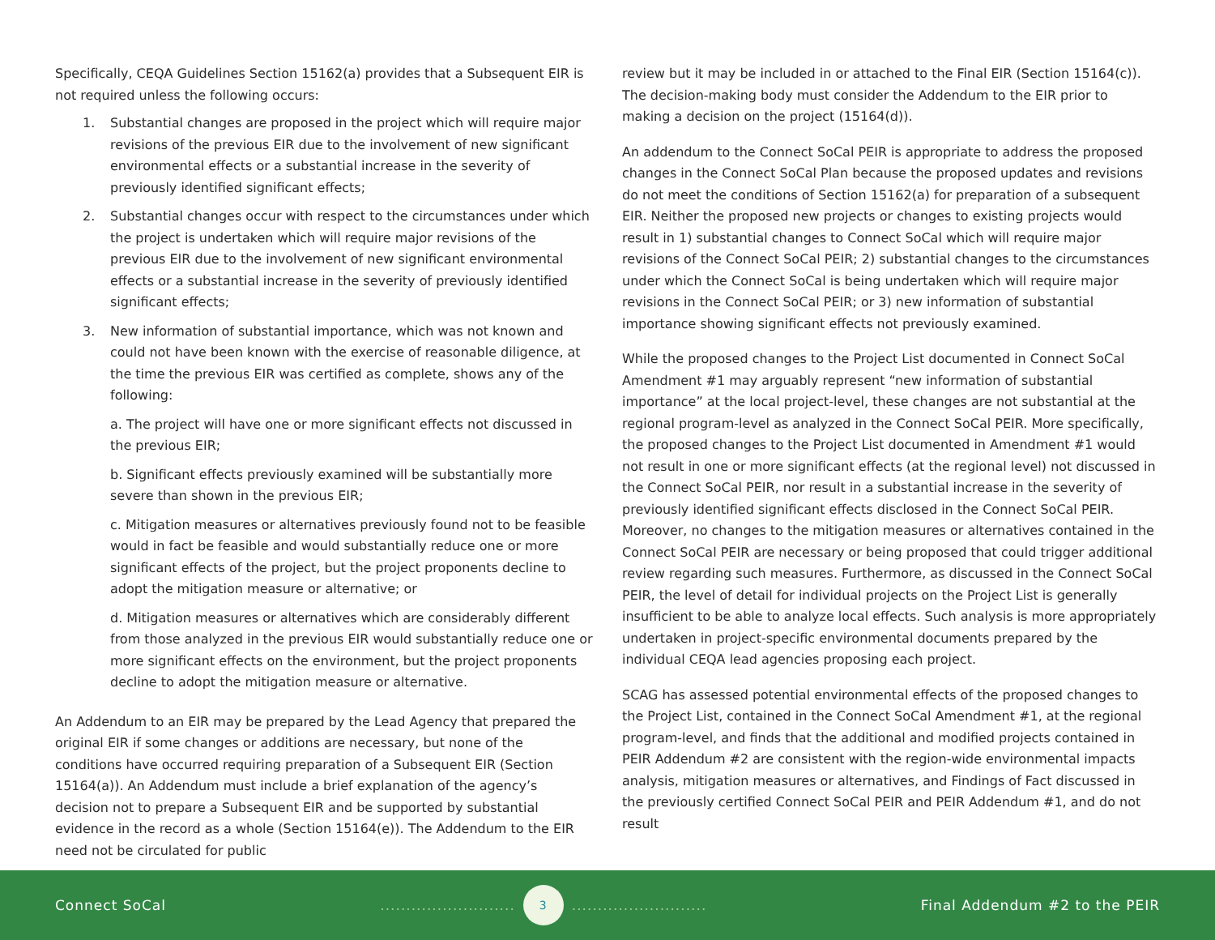Specifically, CEQA Guidelines Section 15162(a) provides that a Subsequent EIR is not required unless the following occurs:
1. Substantial changes are proposed in the project which will require major revisions of the previous EIR due to the involvement of new significant environmental effects or a substantial increase in the severity of previously identified significant effects;
2. Substantial changes occur with respect to the circumstances under which the project is undertaken which will require major revisions of the previous EIR due to the involvement of new significant environmental effects or a substantial increase in the severity of previously identified significant effects;
3. New information of substantial importance, which was not known and could not have been known with the exercise of reasonable diligence, at the time the previous EIR was certified as complete, shows any of the following:
a. The project will have one or more significant effects not discussed in the previous EIR;
b. Significant effects previously examined will be substantially more severe than shown in the previous EIR;
c. Mitigation measures or alternatives previously found not to be feasible would in fact be feasible and would substantially reduce one or more significant effects of the project, but the project proponents decline to adopt the mitigation measure or alternative; or
d. Mitigation measures or alternatives which are considerably different from those analyzed in the previous EIR would substantially reduce one or more significant effects on the environment, but the project proponents decline to adopt the mitigation measure or alternative.
An Addendum to an EIR may be prepared by the Lead Agency that prepared the original EIR if some changes or additions are necessary, but none of the conditions have occurred requiring preparation of a Subsequent EIR (Section 15164(a)). An Addendum must include a brief explanation of the agency’s decision not to prepare a Subsequent EIR and be supported by substantial evidence in the record as a whole (Section 15164(e)). The Addendum to the EIR need not be circulated for public
review but it may be included in or attached to the Final EIR (Section 15164(c)). The decision-making body must consider the Addendum to the EIR prior to making a decision on the project (15164(d)).
An addendum to the Connect SoCal PEIR is appropriate to address the proposed changes in the Connect SoCal Plan because the proposed updates and revisions do not meet the conditions of Section 15162(a) for preparation of a subsequent EIR. Neither the proposed new projects or changes to existing projects would result in 1) substantial changes to Connect SoCal which will require major revisions of the Connect SoCal PEIR; 2) substantial changes to the circumstances under which the Connect SoCal is being undertaken which will require major revisions in the Connect SoCal PEIR; or 3) new information of substantial importance showing significant effects not previously examined.
While the proposed changes to the Project List documented in Connect SoCal Amendment #1 may arguably represent “new information of substantial importance” at the local project-level, these changes are not substantial at the regional program-level as analyzed in the Connect SoCal PEIR. More specifically, the proposed changes to the Project List documented in Amendment #1 would not result in one or more significant effects (at the regional level) not discussed in the Connect SoCal PEIR, nor result in a substantial increase in the severity of previously identified significant effects disclosed in the Connect SoCal PEIR. Moreover, no changes to the mitigation measures or alternatives contained in the Connect SoCal PEIR are necessary or being proposed that could trigger additional review regarding such measures. Furthermore, as discussed in the Connect SoCal PEIR, the level of detail for individual projects on the Project List is generally insufficient to be able to analyze local effects. Such analysis is more appropriately undertaken in project-specific environmental documents prepared by the individual CEQA lead agencies proposing each project.
SCAG has assessed potential environmental effects of the proposed changes to the Project List, contained in the Connect SoCal Amendment #1, at the regional program-level, and finds that the additional and modified projects contained in PEIR Addendum #2 are consistent with the region-wide environmental impacts analysis, mitigation measures or alternatives, and Findings of Fact discussed in the previously certified Connect SoCal PEIR and PEIR Addendum #1, and do not result
Connect SoCal
..........................
3
..........................
Final Addendum #2 to the PEIR